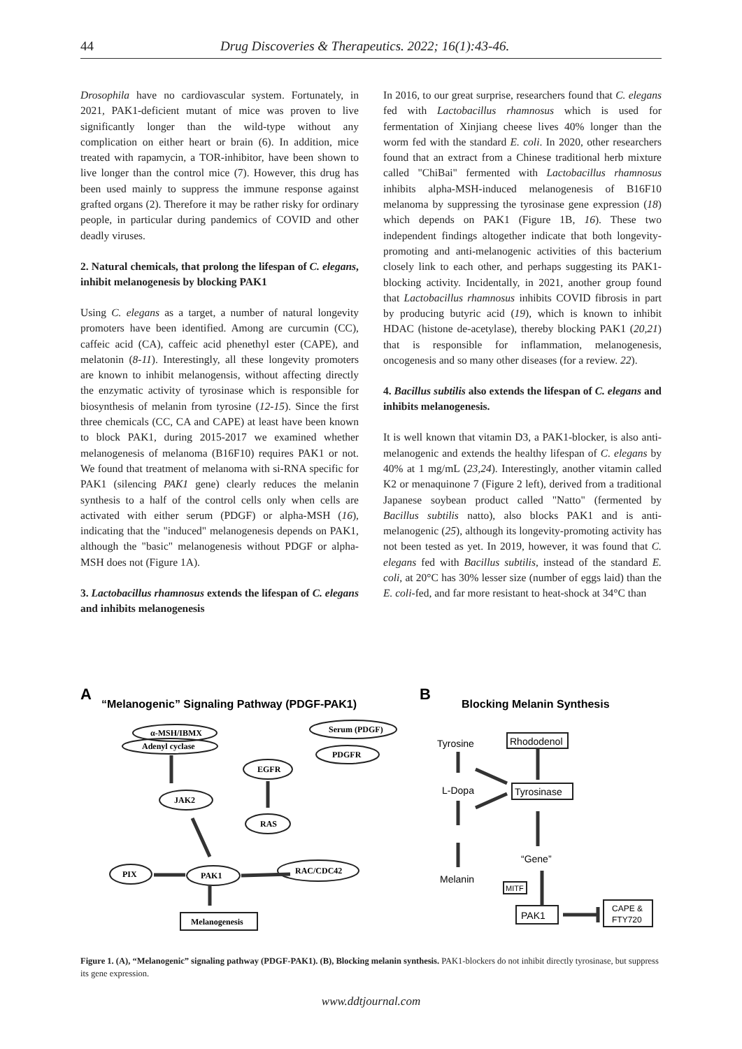44 Drug Discoveries & Therapeutics. 2022; 16(1):43-46.
Drosophila have no cardiovascular system. Fortunately, in 2021, PAK1-deficient mutant of mice was proven to live significantly longer than the wild-type without any complication on either heart or brain (6). In addition, mice treated with rapamycin, a TOR-inhibitor, have been shown to live longer than the control mice (7). However, this drug has been used mainly to suppress the immune response against grafted organs (2). Therefore it may be rather risky for ordinary people, in particular during pandemics of COVID and other deadly viruses.
2. Natural chemicals, that prolong the lifespan of C. elegans, inhibit melanogenesis by blocking PAK1
Using C. elegans as a target, a number of natural longevity promoters have been identified. Among are curcumin (CC), caffeic acid (CA), caffeic acid phenethyl ester (CAPE), and melatonin (8-11). Interestingly, all these longevity promoters are known to inhibit melanogensis, without affecting directly the enzymatic activity of tyrosinase which is responsible for biosynthesis of melanin from tyrosine (12-15). Since the first three chemicals (CC, CA and CAPE) at least have been known to block PAK1, during 2015-2017 we examined whether melanogenesis of melanoma (B16F10) requires PAK1 or not. We found that treatment of melanoma with si-RNA specific for PAK1 (silencing PAK1 gene) clearly reduces the melanin synthesis to a half of the control cells only when cells are activated with either serum (PDGF) or alpha-MSH (16), indicating that the "induced" melanogenesis depends on PAK1, although the "basic" melanogenesis without PDGF or alpha-MSH does not (Figure 1A).
3. Lactobacillus rhamnosus extends the lifespan of C. elegans and inhibits melanogenesis
In 2016, to our great surprise, researchers found that C. elegans fed with Lactobacillus rhamnosus which is used for fermentation of Xinjiang cheese lives 40% longer than the worm fed with the standard E. coli. In 2020, other researchers found that an extract from a Chinese traditional herb mixture called "ChiBai" fermented with Lactobacillus rhamnosus inhibits alpha-MSH-induced melanogenesis of B16F10 melanoma by suppressing the tyrosinase gene expression (18) which depends on PAK1 (Figure 1B, 16). These two independent findings altogether indicate that both longevity-promoting and anti-melanogenic activities of this bacterium closely link to each other, and perhaps suggesting its PAK1-blocking activity. Incidentally, in 2021, another group found that Lactobacillus rhamnosus inhibits COVID fibrosis in part by producing butyric acid (19), which is known to inhibit HDAC (histone de-acetylase), thereby blocking PAK1 (20,21) that is responsible for inflammation, melanogenesis, oncogenesis and so many other diseases (for a review. 22).
4. Bacillus subtilis also extends the lifespan of C. elegans and inhibits melanogenesis.
It is well known that vitamin D3, a PAK1-blocker, is also anti-melanogenic and extends the healthy lifespan of C. elegans by 40% at 1 mg/mL (23,24). Interestingly, another vitamin called K2 or menaquinone 7 (Figure 2 left), derived from a traditional Japanese soybean product called "Natto" (fermented by Bacillus subtilis natto), also blocks PAK1 and is anti-melanogenic (25), although its longevity-promoting activity has not been tested as yet. In 2019, however, it was found that C. elegans fed with Bacillus subtilis, instead of the standard E. coli, at 20°C has 30% lesser size (number of eggs laid) than the E. coli-fed, and far more resistant to heat-shock at 34°C than
A
“Melanogenic” Signaling Pathway (PDGF-PAK1)
B
Blocking Melanin Synthesis
α-MSH/IBMX
Adenyl cyclase
Serum (PDGF)
PDGFR
EGFR
JAK2
RAS
RAC/CDC42
PIX
PAK1
Melanogenesis
Tyrosine
L-Dopa
Melanin
Rhododenol
Tyrosinase
“Gene”
MITF
PAK1
CAPE &
FTY720
Figure 1. (A), “Melanogenic” signaling pathway (PDGF-PAK1). (B), Blocking melanin synthesis. PAK1-blockers do not inhibit directly tyrosinase, but suppress its gene expression.
www.ddtjournal.com